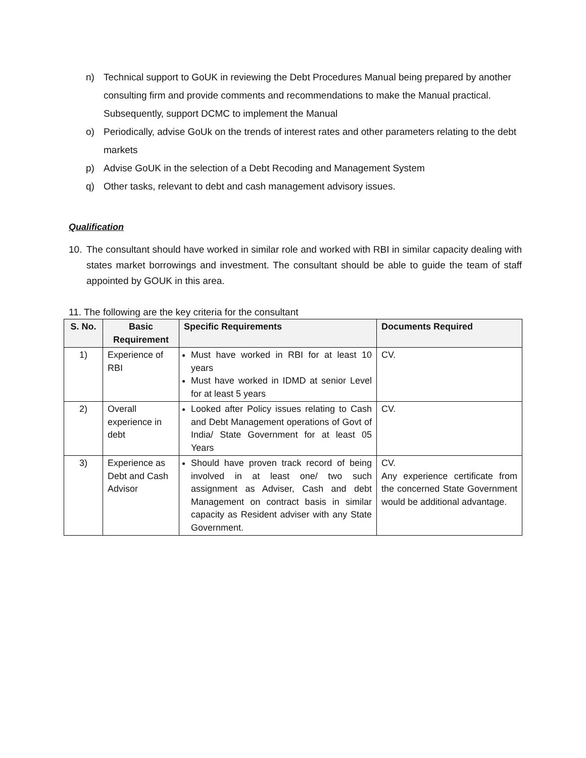n) Technical support to GoUK in reviewing the Debt Procedures Manual being prepared by another consulting firm and provide comments and recommendations to make the Manual practical. Subsequently, support DCMC to implement the Manual
o) Periodically, advise GoUk on the trends of interest rates and other parameters relating to the debt markets
p) Advise GoUK in the selection of a Debt Recoding and Management System
q) Other tasks, relevant to debt and cash management advisory issues.
Qualification
10. The consultant should have worked in similar role and worked with RBI in similar capacity dealing with states market borrowings and investment. The consultant should be able to guide the team of staff appointed by GOUK in this area.
11. The following are the key criteria for the consultant
| S. No. | Basic Requirement | Specific Requirements | Documents Required |
| --- | --- | --- | --- |
| 1) | Experience of RBI | Must have worked in RBI for at least 10 years Must have worked in IDMD at senior Level for at least 5 years | CV. |
| 2) | Overall experience in debt | Looked after Policy issues relating to Cash and Debt Management operations of Govt of India/ State Government for at least 05 Years | CV. |
| 3) | Experience as Debt and Cash Advisor | Should have proven track record of being involved in at least one/ two such assignment as Adviser, Cash and debt Management on contract basis in similar capacity as Resident adviser with any State Government. | CV. Any experience certificate from the concerned State Government would be additional advantage. |